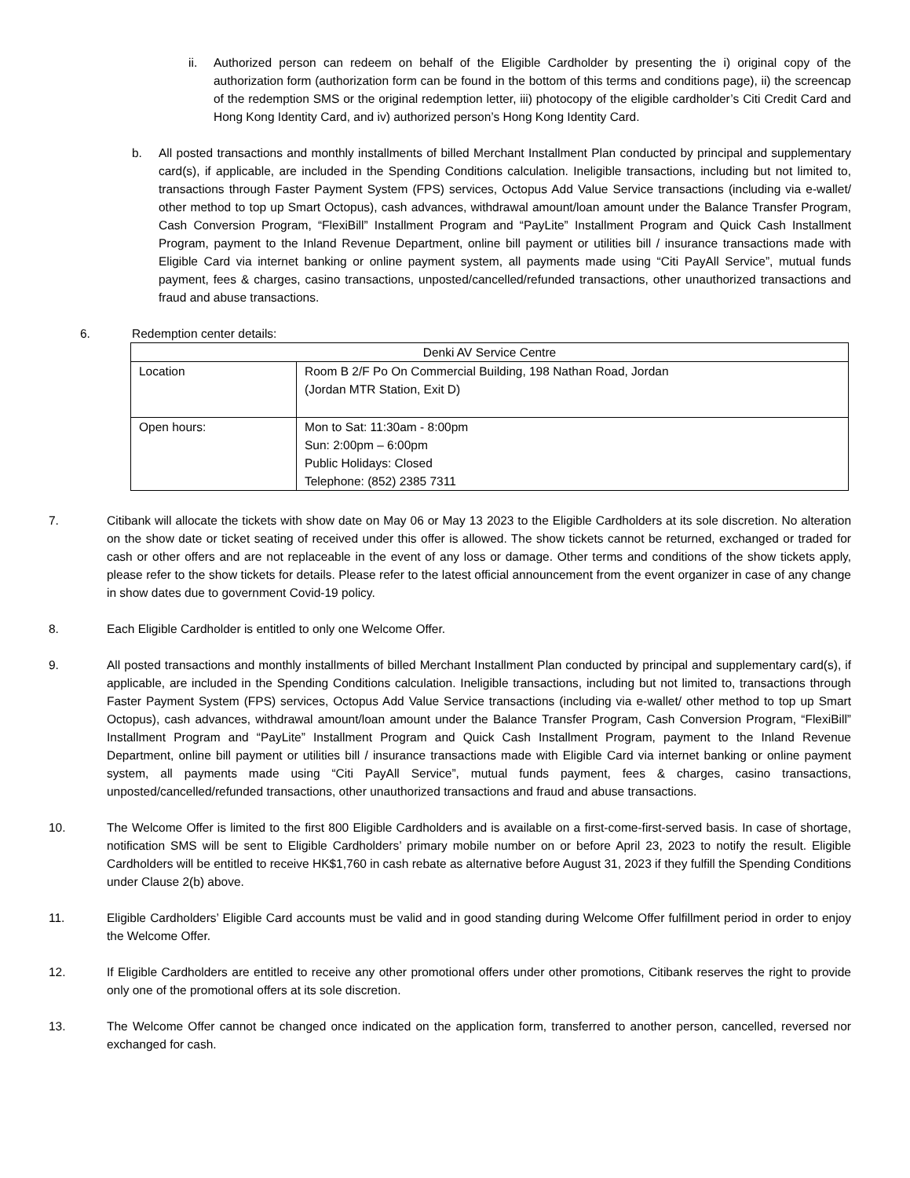ii. Authorized person can redeem on behalf of the Eligible Cardholder by presenting the i) original copy of the authorization form (authorization form can be found in the bottom of this terms and conditions page), ii) the screencap of the redemption SMS or the original redemption letter, iii) photocopy of the eligible cardholder’s Citi Credit Card and Hong Kong Identity Card, and iv) authorized person’s Hong Kong Identity Card.
b. All posted transactions and monthly installments of billed Merchant Installment Plan conducted by principal and supplementary card(s), if applicable, are included in the Spending Conditions calculation. Ineligible transactions, including but not limited to, transactions through Faster Payment System (FPS) services, Octopus Add Value Service transactions (including via e-wallet/ other method to top up Smart Octopus), cash advances, withdrawal amount/loan amount under the Balance Transfer Program, Cash Conversion Program, “FlexiBill” Installment Program and “PayLite” Installment Program and Quick Cash Installment Program, payment to the Inland Revenue Department, online bill payment or utilities bill / insurance transactions made with Eligible Card via internet banking or online payment system, all payments made using “Citi PayAll Service”, mutual funds payment, fees & charges, casino transactions, unposted/cancelled/refunded transactions, other unauthorized transactions and fraud and abuse transactions.
6. Redemption center details:
| Denki AV Service Centre | |
| Location | Room B 2/F Po On Commercial Building, 198 Nathan Road, Jordan (Jordan MTR Station, Exit D) |
| Open hours: | Mon to Sat: 11:30am - 8:00pm Sun: 2:00pm – 6:00pm Public Holidays: Closed Telephone: (852) 2385 7311 |
7. Citibank will allocate the tickets with show date on May 06 or May 13 2023 to the Eligible Cardholders at its sole discretion. No alteration on the show date or ticket seating of received under this offer is allowed. The show tickets cannot be returned, exchanged or traded for cash or other offers and are not replaceable in the event of any loss or damage. Other terms and conditions of the show tickets apply, please refer to the show tickets for details. Please refer to the latest official announcement from the event organizer in case of any change in show dates due to government Covid-19 policy.
8. Each Eligible Cardholder is entitled to only one Welcome Offer.
9. All posted transactions and monthly installments of billed Merchant Installment Plan conducted by principal and supplementary card(s), if applicable, are included in the Spending Conditions calculation. Ineligible transactions, including but not limited to, transactions through Faster Payment System (FPS) services, Octopus Add Value Service transactions (including via e-wallet/ other method to top up Smart Octopus), cash advances, withdrawal amount/loan amount under the Balance Transfer Program, Cash Conversion Program, “FlexiBill” Installment Program and “PayLite” Installment Program and Quick Cash Installment Program, payment to the Inland Revenue Department, online bill payment or utilities bill / insurance transactions made with Eligible Card via internet banking or online payment system, all payments made using “Citi PayAll Service”, mutual funds payment, fees & charges, casino transactions, unposted/cancelled/refunded transactions, other unauthorized transactions and fraud and abuse transactions.
10. The Welcome Offer is limited to the first 800 Eligible Cardholders and is available on a first-come-first-served basis. In case of shortage, notification SMS will be sent to Eligible Cardholders’ primary mobile number on or before April 23, 2023 to notify the result. Eligible Cardholders will be entitled to receive HK$1,760 in cash rebate as alternative before August 31, 2023 if they fulfill the Spending Conditions under Clause 2(b) above.
11. Eligible Cardholders’ Eligible Card accounts must be valid and in good standing during Welcome Offer fulfillment period in order to enjoy the Welcome Offer.
12. If Eligible Cardholders are entitled to receive any other promotional offers under other promotions, Citibank reserves the right to provide only one of the promotional offers at its sole discretion.
13. The Welcome Offer cannot be changed once indicated on the application form, transferred to another person, cancelled, reversed nor exchanged for cash.